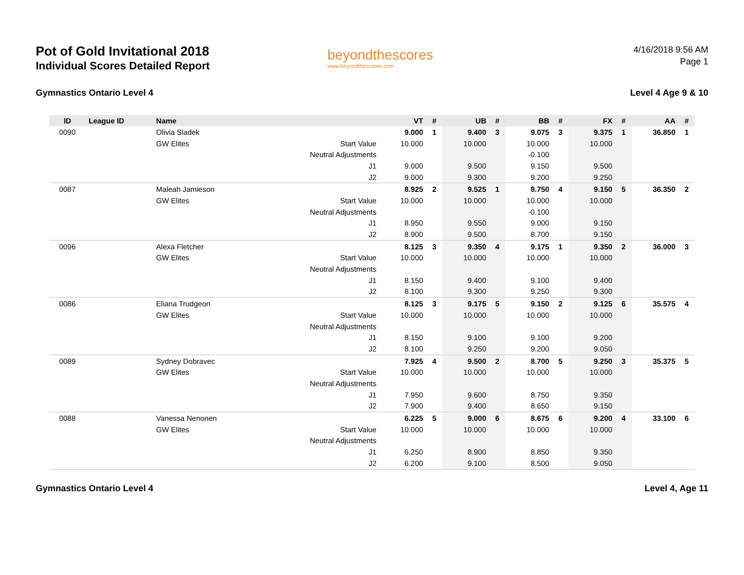Pot of Gold Invitational 2018
Individual Scores Detailed Report
beyondthescores
www.beyondthescores.com
4/16/2018 9:56 AM
Page 1
Gymnastics Ontario Level 4 Level 4 Age 9 & 10
| ID | League ID | Name | | VT | # | UB | # | BB | # | FX | # | AA | # |
| --- | --- | --- | --- | --- | --- | --- | --- | --- | --- | --- | --- | --- | --- |
| 0090 | | Olivia Sladek | | 9.000 | 1 | 9.400 | 3 | 9.075 | 3 | 9.375 | 1 | 36.850 | 1 |
| | | GW Elites | Start Value | 10.000 | | 10.000 | | 10.000 | | 10.000 | | | |
| | | | Neutral Adjustments | | | | | -0.100 | | | | | |
| | | | J1 | 9.000 | | 9.500 | | 9.150 | | 9.500 | | | |
| | | | J2 | 9.000 | | 9.300 | | 9.200 | | 9.250 | | | |
| 0087 | | Maleah Jamieson | | 8.925 | 2 | 9.525 | 1 | 8.750 | 4 | 9.150 | 5 | 36.350 | 2 |
| | | GW Elites | Start Value | 10.000 | | 10.000 | | 10.000 | | 10.000 | | | |
| | | | Neutral Adjustments | | | | | -0.100 | | | | | |
| | | | J1 | 8.950 | | 9.550 | | 9.000 | | 9.150 | | | |
| | | | J2 | 8.900 | | 9.500 | | 8.700 | | 9.150 | | | |
| 0096 | | Alexa Fletcher | | 8.125 | 3 | 9.350 | 4 | 9.175 | 1 | 9.350 | 2 | 36.000 | 3 |
| | | GW Elites | Start Value | 10.000 | | 10.000 | | 10.000 | | 10.000 | | | |
| | | | Neutral Adjustments | | | | | | | | | | |
| | | | J1 | 8.150 | | 9.400 | | 9.100 | | 9.400 | | | |
| | | | J2 | 8.100 | | 9.300 | | 9.250 | | 9.300 | | | |
| 0086 | | Eliana Trudgeon | | 8.125 | 3 | 9.175 | 5 | 9.150 | 2 | 9.125 | 6 | 35.575 | 4 |
| | | GW Elites | Start Value | 10.000 | | 10.000 | | 10.000 | | 10.000 | | | |
| | | | Neutral Adjustments | | | | | | | | | | |
| | | | J1 | 8.150 | | 9.100 | | 9.100 | | 9.200 | | | |
| | | | J2 | 8.100 | | 9.250 | | 9.200 | | 9.050 | | | |
| 0089 | | Sydney Dobravec | | 7.925 | 4 | 9.500 | 2 | 8.700 | 5 | 9.250 | 3 | 35.375 | 5 |
| | | GW Elites | Start Value | 10.000 | | 10.000 | | 10.000 | | 10.000 | | | |
| | | | Neutral Adjustments | | | | | | | | | | |
| | | | J1 | 7.950 | | 9.600 | | 8.750 | | 9.350 | | | |
| | | | J2 | 7.900 | | 9.400 | | 8.650 | | 9.150 | | | |
| 0088 | | Vanessa Nenonen | | 6.225 | 5 | 9.000 | 6 | 8.675 | 6 | 9.200 | 4 | 33.100 | 6 |
| | | GW Elites | Start Value | 10.000 | | 10.000 | | 10.000 | | 10.000 | | | |
| | | | Neutral Adjustments | | | | | | | | | | |
| | | | J1 | 6.250 | | 8.900 | | 8.850 | | 9.350 | | | |
| | | | J2 | 6.200 | | 9.100 | | 8.500 | | 9.050 | | | |
Gymnastics Ontario Level 4 Level 4, Age 11